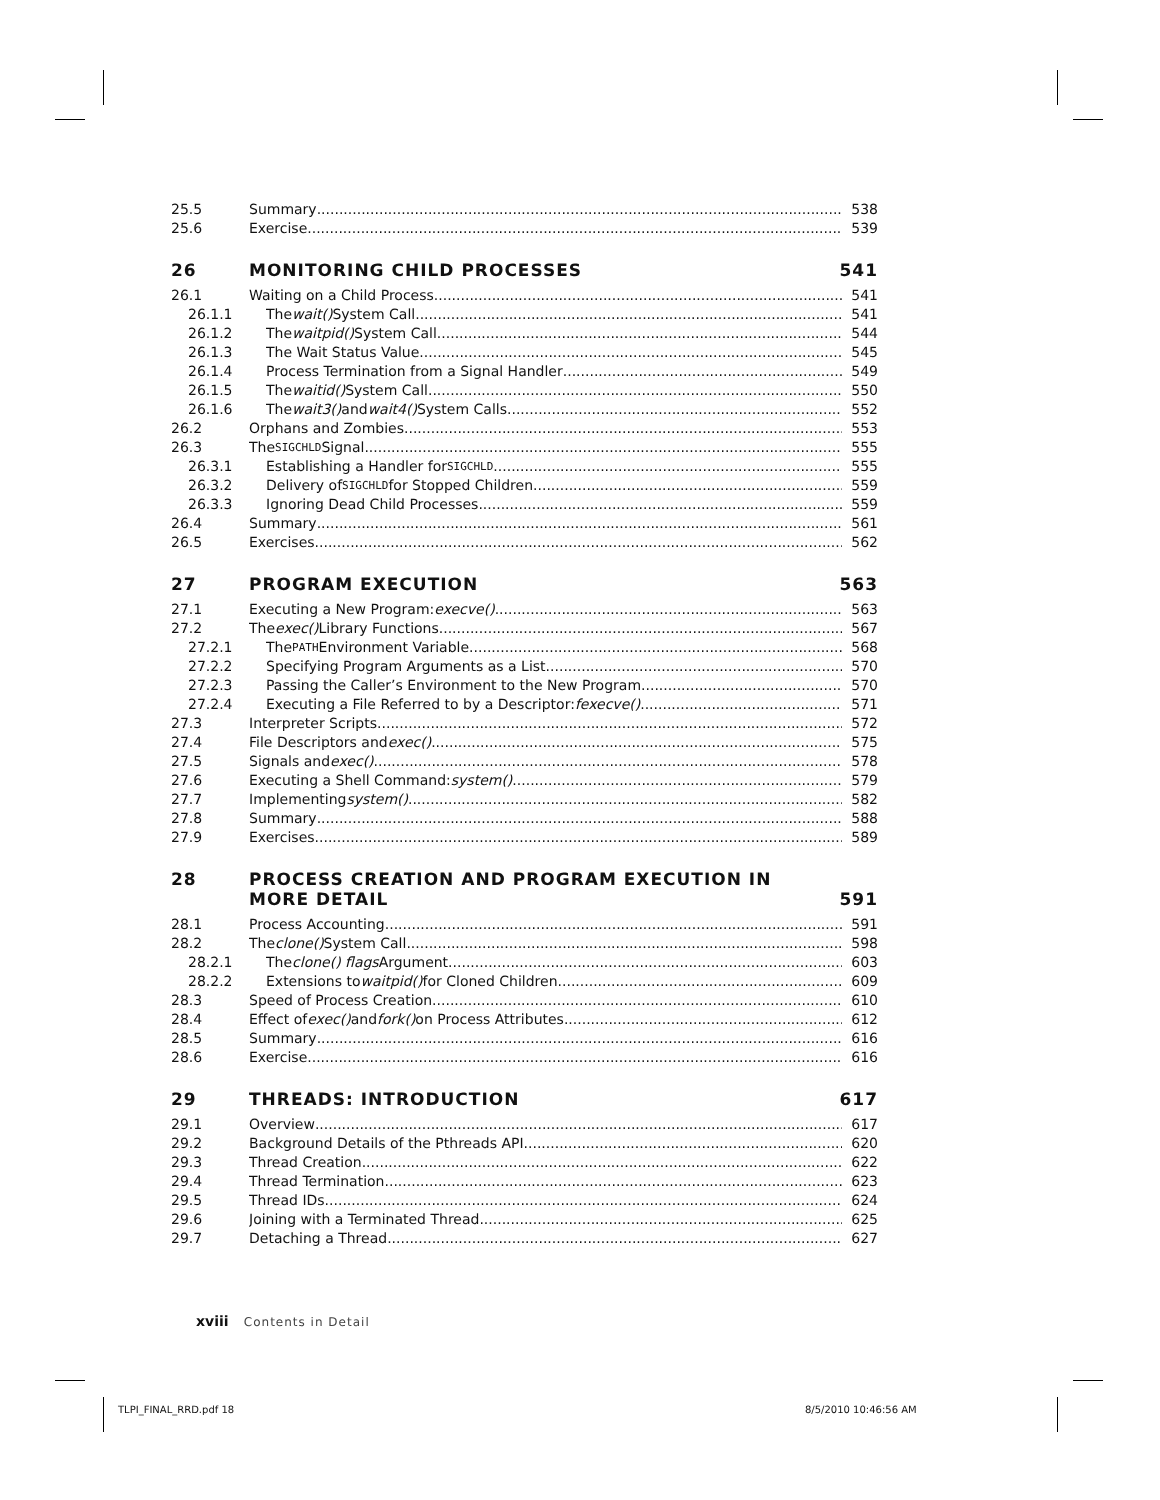25.5 Summary 538
25.6 Exercise 539
26 MONITORING CHILD PROCESSES 541
26.1 Waiting on a Child Process 541
26.1.1 The wait() System Call 541
26.1.2 The waitpid() System Call 544
26.1.3 The Wait Status Value 545
26.1.4 Process Termination from a Signal Handler 549
26.1.5 The waitid() System Call 550
26.1.6 The wait3() and wait4() System Calls 552
26.2 Orphans and Zombies 553
26.3 The SIGCHLD Signal 555
26.3.1 Establishing a Handler for SIGCHLD 555
26.3.2 Delivery of SIGCHLD for Stopped Children 559
26.3.3 Ignoring Dead Child Processes 559
26.4 Summary 561
26.5 Exercises 562
27 PROGRAM EXECUTION 563
27.1 Executing a New Program: execve() 563
27.2 The exec() Library Functions 567
27.2.1 The PATH Environment Variable 568
27.2.2 Specifying Program Arguments as a List 570
27.2.3 Passing the Caller’s Environment to the New Program 570
27.2.4 Executing a File Referred to by a Descriptor: fexecve() 571
27.3 Interpreter Scripts 572
27.4 File Descriptors and exec() 575
27.5 Signals and exec() 578
27.6 Executing a Shell Command: system() 579
27.7 Implementing system() 582
27.8 Summary 588
27.9 Exercises 589
28 PROCESS CREATION AND PROGRAM EXECUTION IN
MORE DETAIL 591
28.1 Process Accounting 591
28.2 The clone() System Call 598
28.2.1 The clone() flags Argument 603
28.2.2 Extensions to waitpid() for Cloned Children 609
28.3 Speed of Process Creation 610
28.4 Effect of exec() and fork() on Process Attributes 612
28.5 Summary 616
28.6 Exercise 616
29 THREADS: INTRODUCTION 617
29.1 Overview 617
29.2 Background Details of the Pthreads API 620
29.3 Thread Creation 622
29.4 Thread Termination 623
29.5 Thread IDs 624
29.6 Joining with a Terminated Thread 625
29.7 Detaching a Thread 627
xviii Contents in Detail
TLPI_FINAL_RRD.pdf 18 8/5/2010 10:46:56 AM